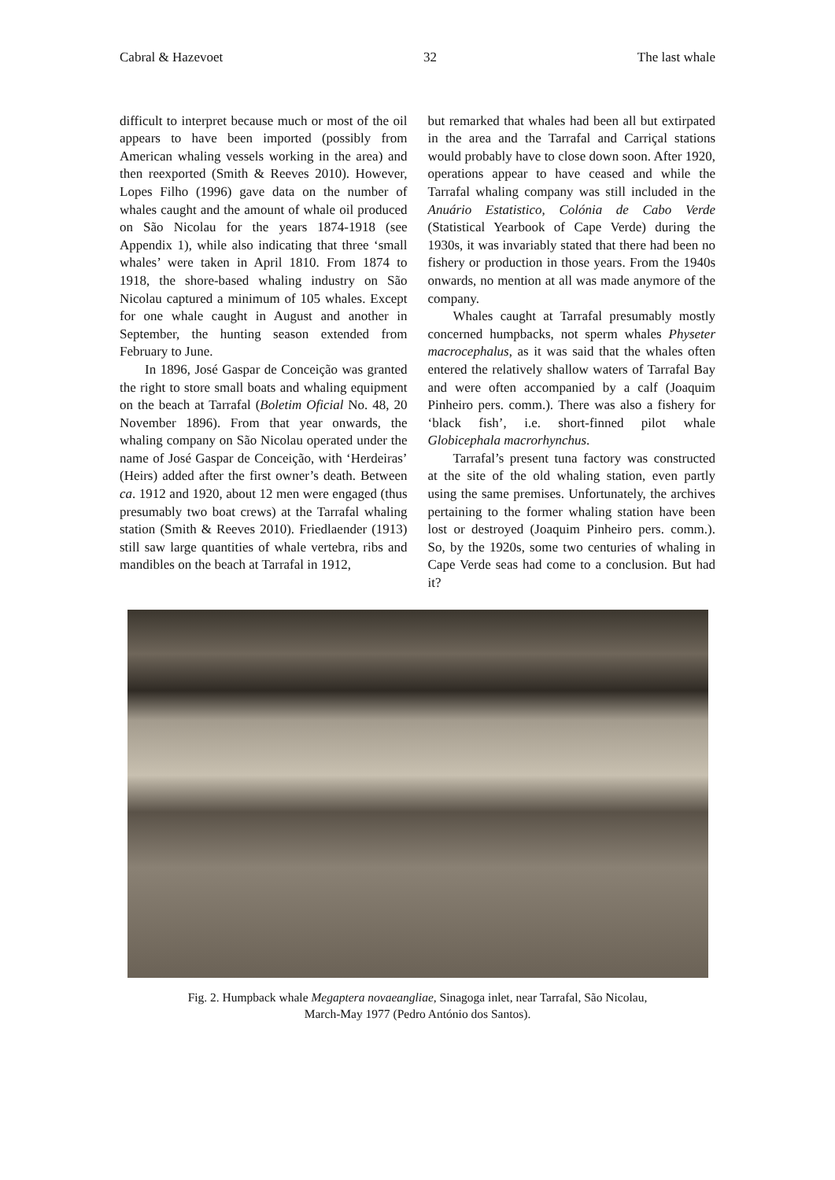Cabral & Hazevoet 32 The last whale
difficult to interpret because much or most of the oil appears to have been imported (possibly from American whaling vessels working in the area) and then reexported (Smith & Reeves 2010). However, Lopes Filho (1996) gave data on the number of whales caught and the amount of whale oil produced on São Nicolau for the years 1874-1918 (see Appendix 1), while also indicating that three ‘small whales’ were taken in April 1810. From 1874 to 1918, the shore-based whaling industry on São Nicolau captured a minimum of 105 whales. Except for one whale caught in August and another in September, the hunting season extended from February to June.
In 1896, José Gaspar de Conceição was granted the right to store small boats and whaling equipment on the beach at Tarrafal (Boletim Oficial No. 48, 20 November 1896). From that year onwards, the whaling company on São Nicolau operated under the name of José Gaspar de Conceição, with ‘Herdeiras’ (Heirs) added after the first owner’s death. Between ca. 1912 and 1920, about 12 men were engaged (thus presumably two boat crews) at the Tarrafal whaling station (Smith & Reeves 2010). Friedlaender (1913) still saw large quantities of whale vertebra, ribs and mandibles on the beach at Tarrafal in 1912,
but remarked that whales had been all but extirpated in the area and the Tarrafal and Carriçal stations would probably have to close down soon. After 1920, operations appear to have ceased and while the Tarrafal whaling company was still included in the Anuário Estatistico, Colónia de Cabo Verde (Statistical Yearbook of Cape Verde) during the 1930s, it was invariably stated that there had been no fishery or production in those years. From the 1940s onwards, no mention at all was made anymore of the company.
Whales caught at Tarrafal presumably mostly concerned humpbacks, not sperm whales Physeter macrocephalus, as it was said that the whales often entered the relatively shallow waters of Tarrafal Bay and were often accompanied by a calf (Joaquim Pinheiro pers. comm.). There was also a fishery for ‘black fish’, i.e. short-finned pilot whale Globicephala macrorhynchus.
Tarrafal’s present tuna factory was constructed at the site of the old whaling station, even partly using the same premises. Unfortunately, the archives pertaining to the former whaling station have been lost or destroyed (Joaquim Pinheiro pers. comm.). So, by the 1920s, some two centuries of whaling in Cape Verde seas had come to a conclusion. But had it?
Fig. 2. Humpback whale Megaptera novaeangliae, Sinagoga inlet, near Tarrafal, São Nicolau,
March-May 1977 (Pedro António dos Santos).